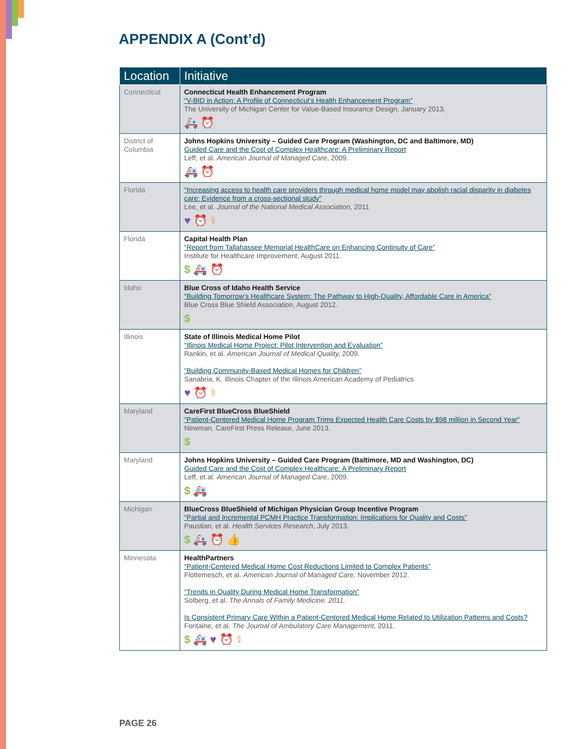APPENDIX A (Cont’d)
| Location | Initiative |
| --- | --- |
| Connecticut | Connecticut Health Enhancement Program “V-BID in Action: A Profile of Connecticut’s Health Enhancement Program” The University of Michigan Center for Value-Based Insurance Design, January 2013. 🚑 ⏰ |
| District of Columbia | Johns Hopkins University – Guided Care Program (Washington, DC and Baltimore, MD) Guided Care and the Cost of Complex Healthcare: A Preliminary Report Leff, et al. American Journal of Managed Care , 2009. 🚑 ⏰ |
| Florida | “Increasing access to health care providers through medical home model may abolish racial disparity in diabetes care: Evidence from a cross-sectional study” Lee, et al. Journal of the National Medical Association , 2011 ♥ ⏰ ⚕ |
| Florida | Capital Health Plan “Report from Tallahassee Memorial HealthCare on Enhancing Continuity of Care” Institute for Healthcare Improvement, August 2011. $ 🚑 ⏰ |
| Idaho | Blue Cross of Idaho Health Service “Building Tomorrow’s Healthcare System: The Pathway to High-Quality, Affordable Care in America” Blue Cross Blue Shield Association, August 2012. $ |
| Illinois | State of Illinois Medical Home Pilot “Illinois Medical Home Project: Pilot Intervention and Evaluation” Rankin, et al. American Journal of Medical Quality, 2009. “Building Community-Based Medical Homes for Children” Sanabria, K. Illinois Chapter of the Illinois American Academy of Pediatrics ♥ ⏰ ⚕ |
| Maryland | CareFirst BlueCross BlueShield “Patient-Centered Medical Home Program Trims Expected Health Care Costs by $98 million in Second Year” Newman. CareFirst Press Release, June 2013. $ |
| Maryland | Johns Hopkins University – Guided Care Program (Baltimore, MD and Washington, DC) Guided Care and the Cost of Complex Healthcare: A Preliminary Report Leff, et al. American Journal of Managed Care , 2009. $ 🚑 |
| Michigan | BlueCross BlueShield of Michigan Physician Group Incentive Program “Partial and Incremental PCMH Practice Transformation: Implications for Quality and Costs” Paustian, et al. Health Services Research , July 2013. $ 🚑 ⏰ 👍 |
| Minnesota | HealthPartners “Patient-Centered Medical Home Cost Reductions Limited to Complex Patients” Flottemesch, et al. American Journal of Managed Care, November 2012. “Trends in Quality During Medical Home Transformation” Solberg, et al. The Annals of Family Medicine. 2011. Is Consistent Primary Care Within a Patient-Centered Medical Home Related to Utilization Patterns and Costs? Fontaine, et al. The Journal of Ambulatory Care Management, 2011. $ 🚑 ♥ ⏰ ⚕ |
PAGE 26